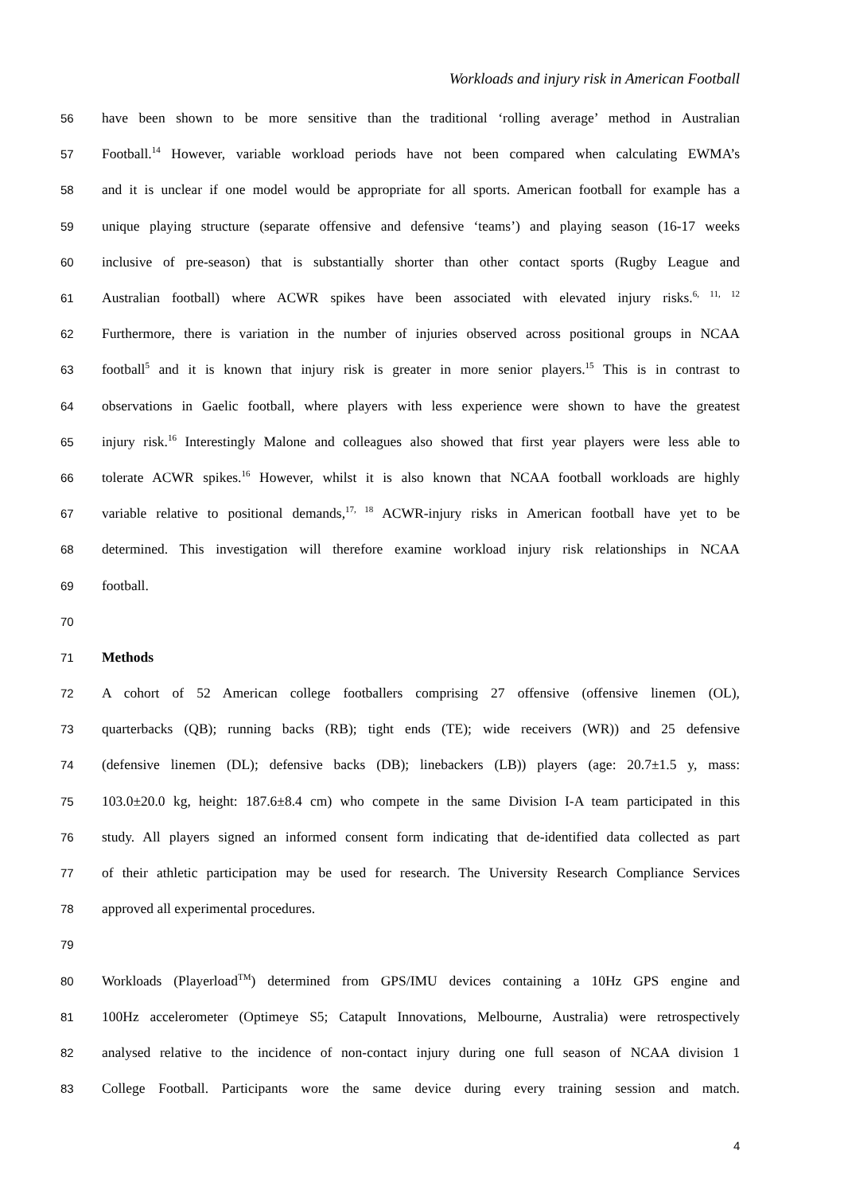Workloads and injury risk in American Football
56 have been shown to be more sensitive than the traditional ‘rolling average’ method in Australian
57 Football.<sup>14</sup> However, variable workload periods have not been compared when calculating EWMA’s
58 and it is unclear if one model would be appropriate for all sports. American football for example has a
59 unique playing structure (separate offensive and defensive ‘teams’) and playing season (16-17 weeks
60 inclusive of pre-season) that is substantially shorter than other contact sports (Rugby League and
61 Australian football) where ACWR spikes have been associated with elevated injury risks.<sup>6, 11, 12</sup>
62 Furthermore, there is variation in the number of injuries observed across positional groups in NCAA
63 football<sup>5</sup> and it is known that injury risk is greater in more senior players.<sup>15</sup> This is in contrast to
64 observations in Gaelic football, where players with less experience were shown to have the greatest
65 injury risk.<sup>16</sup> Interestingly Malone and colleagues also showed that first year players were less able to
66 tolerate ACWR spikes.<sup>16</sup> However, whilst it is also known that NCAA football workloads are highly
67 variable relative to positional demands,<sup>17, 18</sup> ACWR-injury risks in American football have yet to be
68 determined. This investigation will therefore examine workload injury risk relationships in NCAA
69 football.
70
71 Methods
72 A cohort of 52 American college footballers comprising 27 offensive (offensive linemen (OL),
73 quarterbacks (QB); running backs (RB); tight ends (TE); wide receivers (WR)) and 25 defensive
74 (defensive linemen (DL); defensive backs (DB); linebackers (LB)) players (age: 20.7±1.5 y, mass:
75 103.0±20.0 kg, height: 187.6±8.4 cm) who compete in the same Division I-A team participated in this
76 study. All players signed an informed consent form indicating that de-identified data collected as part
77 of their athletic participation may be used for research. The University Research Compliance Services
78 approved all experimental procedures.
79
80 Workloads (Playerload<sup>TM</sup>) determined from GPS/IMU devices containing a 10Hz GPS engine and
81 100Hz accelerometer (Optimeye S5; Catapult Innovations, Melbourne, Australia) were retrospectively
82 analysed relative to the incidence of non-contact injury during one full season of NCAA division 1
83 College Football. Participants wore the same device during every training session and match.
4